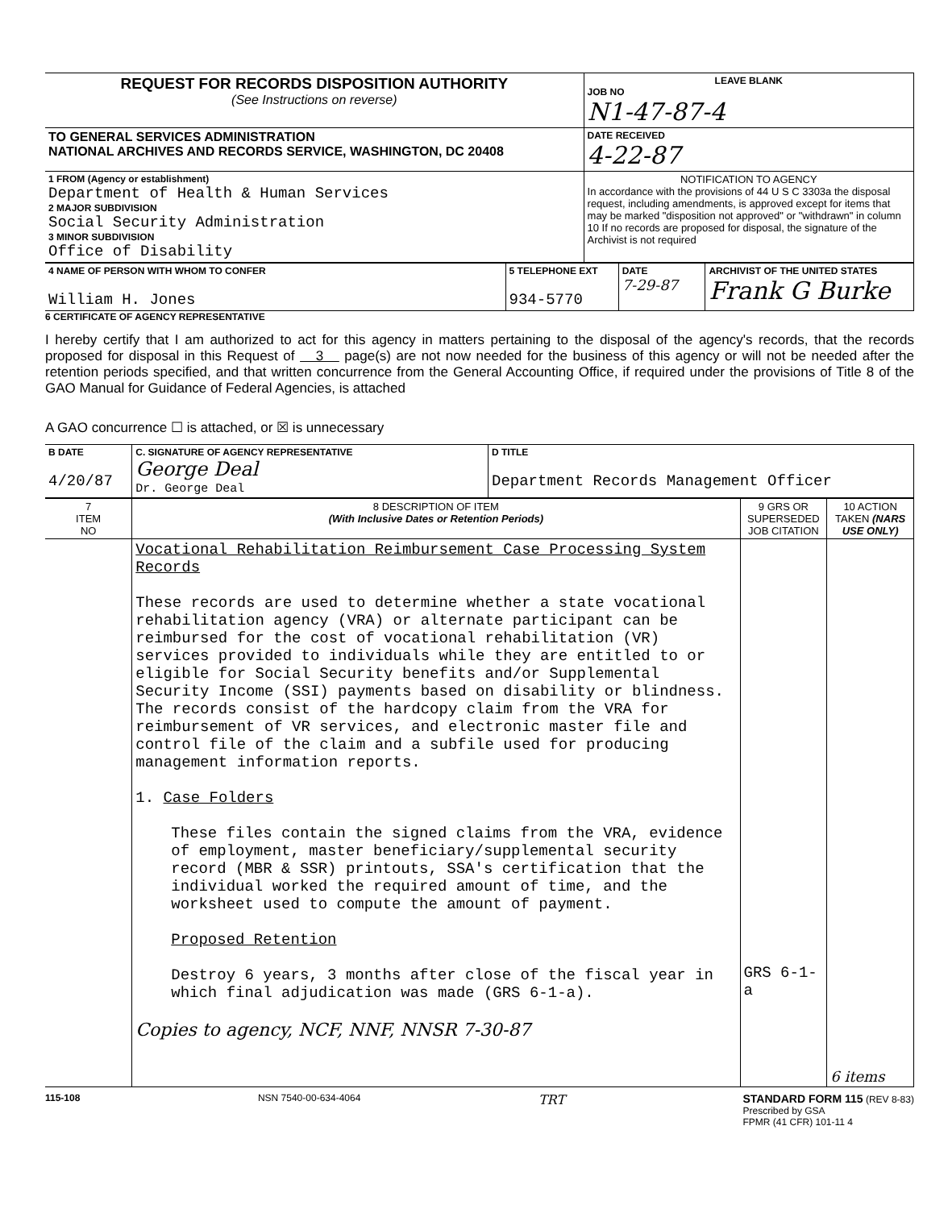| REQUEST FOR RECORDS DISPOSITION AUTHORITY (See Instructions on reverse) | LEAVE BLANK JOB NO N1-47-87-4 |
| TO GENERAL SERVICES ADMINISTRATION NATIONAL ARCHIVES AND RECORDS SERVICE, WASHINGTON, DC 20408 | DATE RECEIVED 4-22-87 |
| 1 FROM (Agency or establishment) Department of Health & Human Services 2 MAJOR SUBDIVISION Social Security Administration 3 MINOR SUBDIVISION Office of Disability | NOTIFICATION TO AGENCY In accordance with the provisions of 44 U S C 3303a the disposal request, including amendments, is approved except for items that may be marked "disposition not approved" or "withdrawn" in column 10 If no records are proposed for disposal, the signature of the Archivist is not required |
| 4 NAME OF PERSON WITH WHOM TO CONFER William H. Jones | 5 TELEPHONE EXT 934-5770 | DATE 7-29-87 | ARCHIVIST OF THE UNITED STATES Frank G Burke |
6 CERTIFICATE OF AGENCY REPRESENTATIVE
I hereby certify that I am authorized to act for this agency in matters pertaining to the disposal of the agency's records, that the records proposed for disposal in this Request of 3 page(s) are not now needed for the business of this agency or will not be needed after the retention periods specified, and that written concurrence from the General Accounting Office, if required under the provisions of Title 8 of the GAO Manual for Guidance of Federal Agencies, is attached
A GAO concurrence ☐ is attached, or ☒ is unnecessary
| B DATE 4/20/87 | C. SIGNATURE OF AGENCY REPRESENTATIVE George Deal Dr. George Deal | D TITLE Department Records Management Officer |
| 7 ITEM NO | 8 DESCRIPTION OF ITEM (With Inclusive Dates or Retention Periods) | 9 GRS OR SUPERSEDED JOB CITATION | 10 ACTION TAKEN (NARS USE ONLY) |
| --- | --- | --- | --- |
| | Vocational Rehabilitation Reimbursement Case Processing System Records These records are used to determine whether a state vocational rehabilitation agency (VRA) or alternate participant can be reimbursed for the cost of vocational rehabilitation (VR) services provided to individuals while they are entitled to or eligible for Social Security benefits and/or Supplemental Security Income (SSI) payments based on disability or blindness. The records consist of the hardcopy claim from the VRA for reimbursement of VR services, and electronic master file and control file of the claim and a subfile used for producing management information reports. 1. Case Folders These files contain the signed claims from the VRA, evidence of employment, master beneficiary/supplemental security record (MBR & SSR) printouts, SSA's certification that the individual worked the required amount of time, and the worksheet used to compute the amount of payment. Proposed Retention Destroy 6 years, 3 months after close of the fiscal year in which final adjudication was made (GRS 6-1-a). Copies to agency, NCF, NNF, NNSR 7-30-87 | GRS 6-1-a | 6 items |
115-108 NSN 7540-00-634-4064 TRT STANDARD FORM 115 (REV 8-83)
Prescribed by GSA
FPMR (41 CFR) 101-11 4